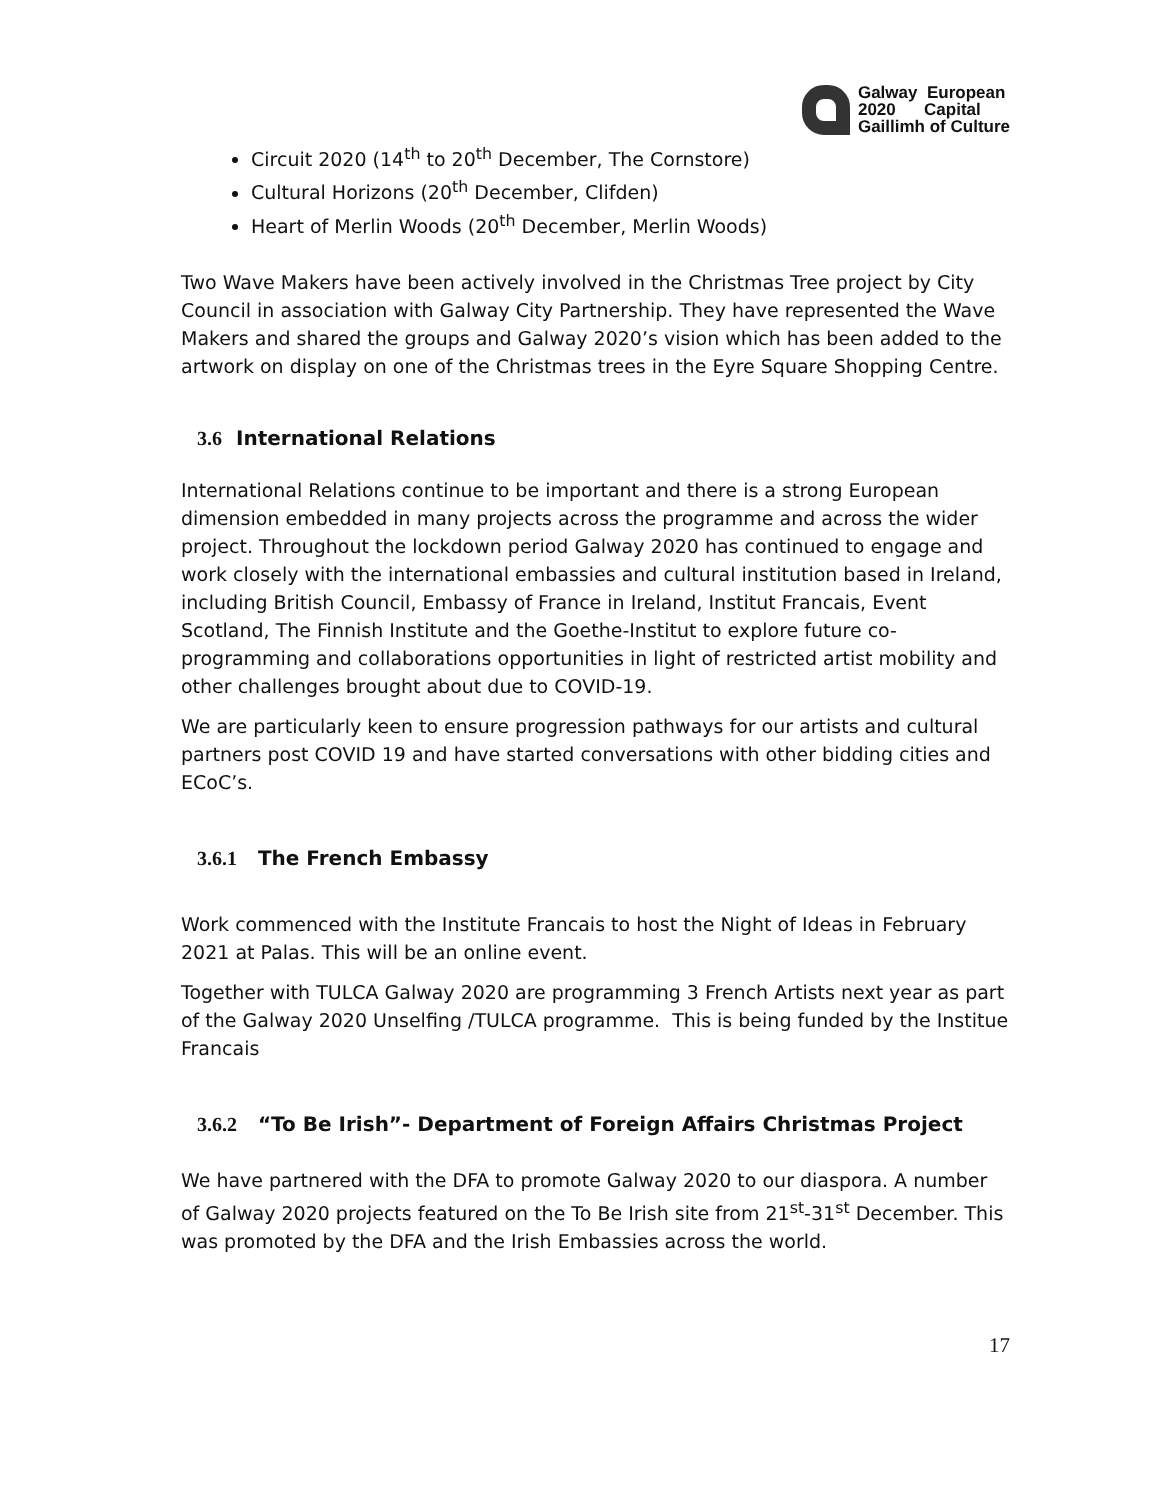Galway European
2020 Capital
Gaillimh of Culture
Circuit 2020 (14<sup>th</sup> to 20<sup>th</sup> December, The Cornstore)
Cultural Horizons (20<sup>th</sup> December, Clifden)
Heart of Merlin Woods (20<sup>th</sup> December, Merlin Woods)
Two Wave Makers have been actively involved in the Christmas Tree project by City Council in association with Galway City Partnership. They have represented the Wave Makers and shared the groups and Galway 2020’s vision which has been added to the artwork on display on one of the Christmas trees in the Eyre Square Shopping Centre.
3.6 International Relations
International Relations continue to be important and there is a strong European dimension embedded in many projects across the programme and across the wider project. Throughout the lockdown period Galway 2020 has continued to engage and work closely with the international embassies and cultural institution based in Ireland, including British Council, Embassy of France in Ireland, Institut Francais, Event Scotland, The Finnish Institute and the Goethe-Institut to explore future co-programming and collaborations opportunities in light of restricted artist mobility and other challenges brought about due to COVID-19.
We are particularly keen to ensure progression pathways for our artists and cultural partners post COVID 19 and have started conversations with other bidding cities and ECoC’s.
3.6.1 The French Embassy
Work commenced with the Institute Francais to host the Night of Ideas in February 2021 at Palas. This will be an online event.
Together with TULCA Galway 2020 are programming 3 French Artists next year as part of the Galway 2020 Unselfing /TULCA programme. This is being funded by the Institue Francais
3.6.2 “To Be Irish”- Department of Foreign Affairs Christmas Project
We have partnered with the DFA to promote Galway 2020 to our diaspora. A number of Galway 2020 projects featured on the To Be Irish site from 21<sup>st</sup>-31<sup>st</sup> December. This was promoted by the DFA and the Irish Embassies across the world.
17